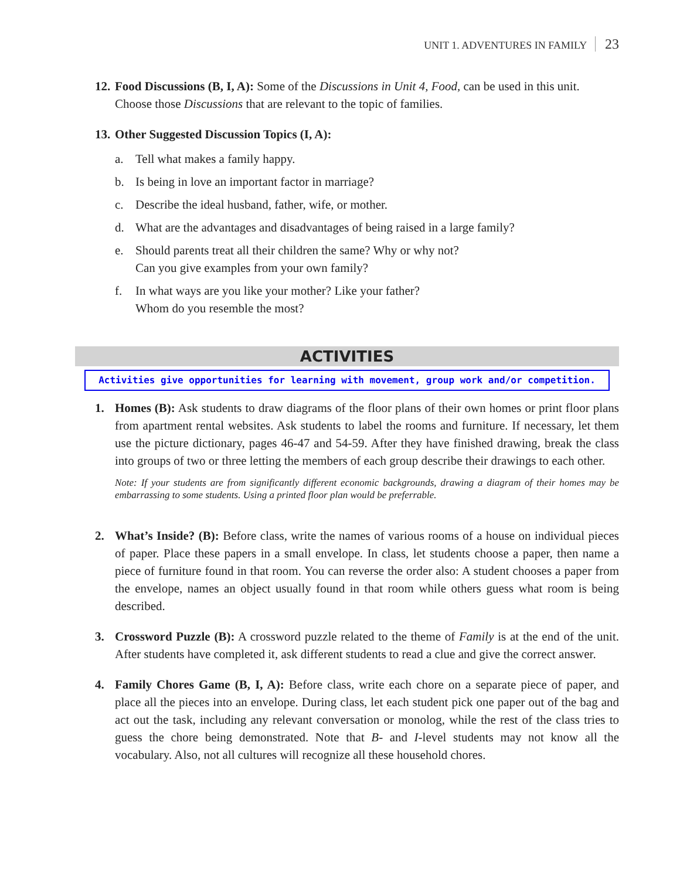UNIT 1. ADVENTURES IN FAMILY 23
12.
Food Discussions (B, I, A): Some of the Discussions in Unit 4, Food, can be used in this unit. Choose those Discussions that are relevant to the topic of families.
13.
Other Suggested Discussion Topics (I, A):
a. Tell what makes a family happy.
b. Is being in love an important factor in marriage?
c. Describe the ideal husband, father, wife, or mother.
d. What are the advantages and disadvantages of being raised in a large family?
e. Should parents treat all their children the same? Why or why not?
Can you give examples from your own family?
f. In what ways are you like your mother? Like your father?
Whom do you resemble the most?
ACTIVITIES
Activities give opportunities for learning with movement, group work and/or competition.
1. Homes (B): Ask students to draw diagrams of the floor plans of their own homes or print floor plans from apartment rental websites. Ask students to label the rooms and furniture. If necessary, let them use the picture dictionary, pages 46-47 and 54-59. After they have finished drawing, break the class into groups of two or three letting the members of each group describe their drawings to each other.
Note: If your students are from significantly different economic backgrounds, drawing a diagram of their homes may be embarrassing to some students. Using a printed floor plan would be preferrable.
2. What’s Inside? (B): Before class, write the names of various rooms of a house on individual pieces of paper. Place these papers in a small envelope. In class, let students choose a paper, then name a piece of furniture found in that room. You can reverse the order also: A student chooses a paper from the envelope, names an object usually found in that room while others guess what room is being described.
3. Crossword Puzzle (B): A crossword puzzle related to the theme of Family is at the end of the unit. After students have completed it, ask different students to read a clue and give the correct answer.
4. Family Chores Game (B, I, A): Before class, write each chore on a separate piece of paper, and place all the pieces into an envelope. During class, let each student pick one paper out of the bag and act out the task, including any relevant conversation or monolog, while the rest of the class tries to guess the chore being demonstrated. Note that B- and I-level students may not know all the vocabulary. Also, not all cultures will recognize all these household chores.